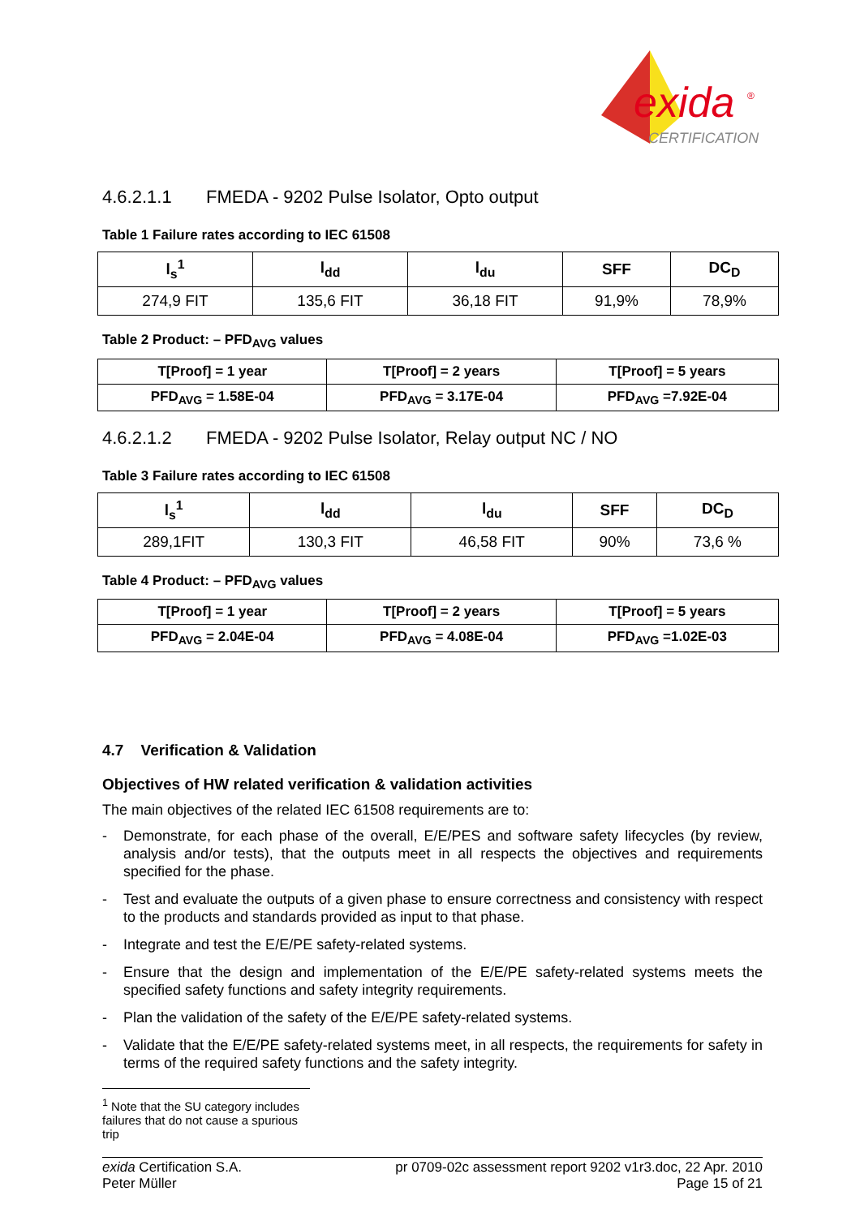exida
®
CERTIFICATION
4.6.2.1.1 FMEDA - 9202 Pulse Isolator, Opto output
Table 1 Failure rates according to IEC 61508
| l<sub>s</sub><sup>1</sup> | l<sub>dd</sub> | l<sub>du</sub> | SFF | DC<sub>D</sub> |
| --- | --- | --- | --- | --- |
| 274,9 FIT | 135,6 FIT | 36,18 FIT | 91,9% | 78,9% |
Table 2 Product: – PFD<sub>AVG</sub> values
| T[Proof] = 1 year | T[Proof] = 2 years | T[Proof] = 5 years |
| PFD<sub>AVG</sub> = 1.58E-04 | PFD<sub>AVG</sub> = 3.17E-04 | PFD<sub>AVG</sub> =7.92E-04 |
4.6.2.1.2 FMEDA - 9202 Pulse Isolator, Relay output NC / NO
Table 3 Failure rates according to IEC 61508
| l<sub>s</sub><sup>1</sup> | l<sub>dd</sub> | l<sub>du</sub> | SFF | DC<sub>D</sub> |
| --- | --- | --- | --- | --- |
| 289,1FIT | 130,3 FIT | 46,58 FIT | 90% | 73,6 % |
Table 4 Product: – PFD<sub>AVG</sub> values
| T[Proof] = 1 year | T[Proof] = 2 years | T[Proof] = 5 years |
| PFD<sub>AVG</sub> = 2.04E-04 | PFD<sub>AVG</sub> = 4.08E-04 | PFD<sub>AVG</sub> =1.02E-03 |
4.7 Verification & Validation
Objectives of HW related verification & validation activities
The main objectives of the related IEC 61508 requirements are to:
- Demonstrate, for each phase of the overall, E/E/PES and software safety lifecycles (by review, analysis and/or tests), that the outputs meet in all respects the objectives and requirements specified for the phase.
- Test and evaluate the outputs of a given phase to ensure correctness and consistency with respect to the products and standards provided as input to that phase.
- Integrate and test the E/E/PE safety-related systems.
- Ensure that the design and implementation of the E/E/PE safety-related systems meets the specified safety functions and safety integrity requirements.
- Plan the validation of the safety of the E/E/PE safety-related systems.
- Validate that the E/E/PE safety-related systems meet, in all respects, the requirements for safety in terms of the required safety functions and the safety integrity.
<sup>1</sup> Note that the SU category includes failures that do not cause a spurious trip
exida Certification S.A.
Peter Müller
pr 0709-02c assessment report 9202 v1r3.doc, 22 Apr. 2010
Page 15 of 21